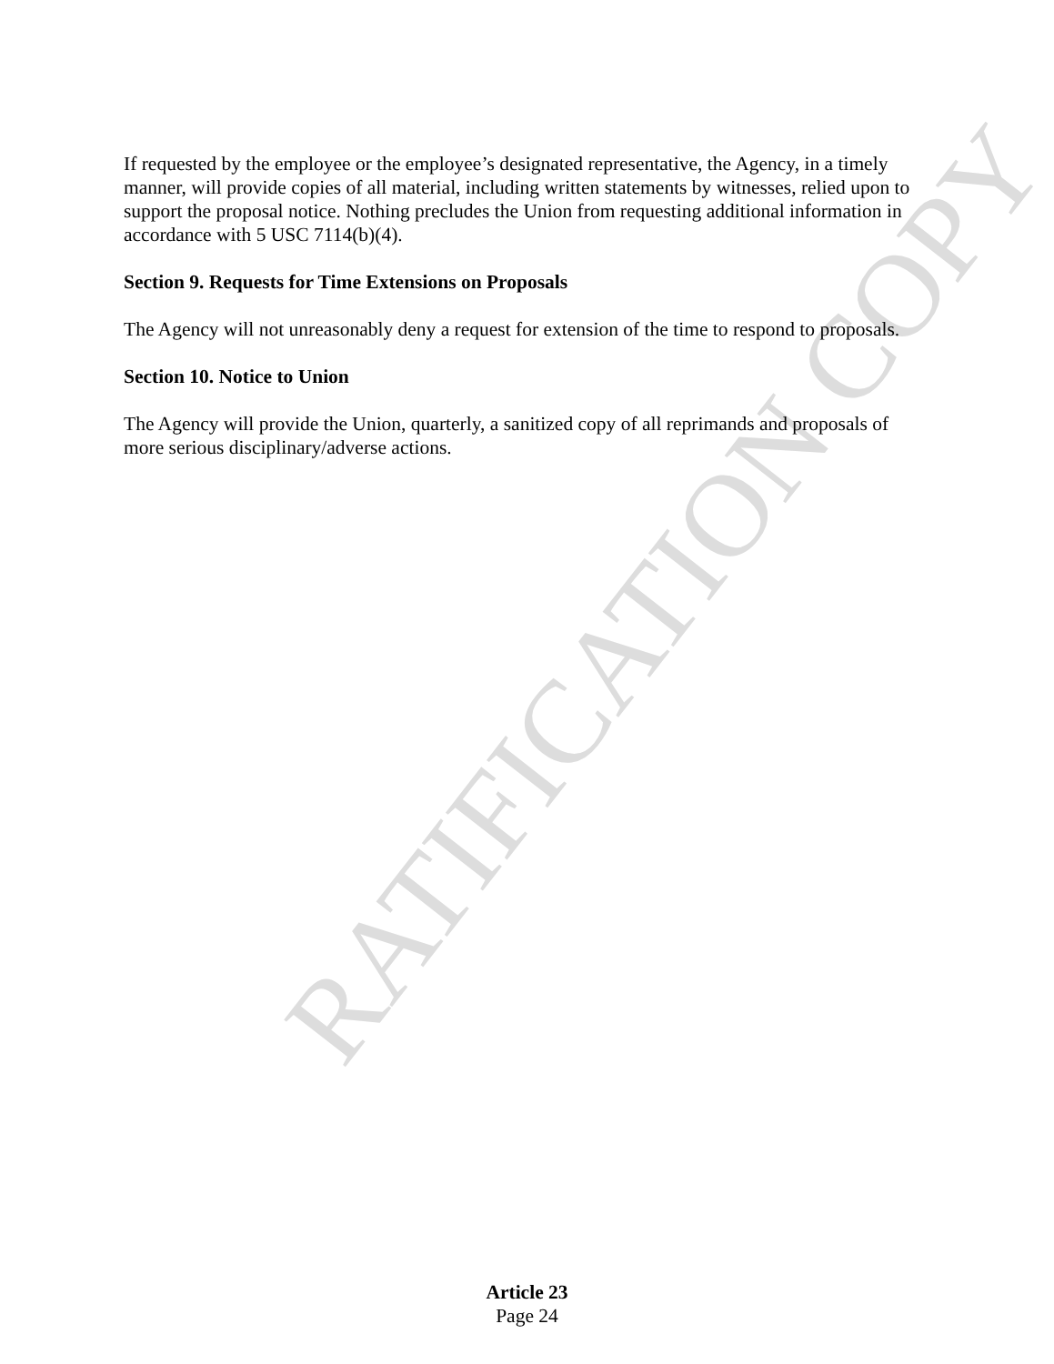RATIFICATION COPY
If requested by the employee or the employee’s designated representative, the Agency, in a timely manner, will provide copies of all material, including written statements by witnesses, relied upon to support the proposal notice. Nothing precludes the Union from requesting additional information in accordance with 5 USC 7114(b)(4).
Section 9. Requests for Time Extensions on Proposals
The Agency will not unreasonably deny a request for extension of the time to respond to proposals.
Section 10. Notice to Union
The Agency will provide the Union, quarterly, a sanitized copy of all reprimands and proposals of more serious disciplinary/adverse actions.
Article 23
Page 24